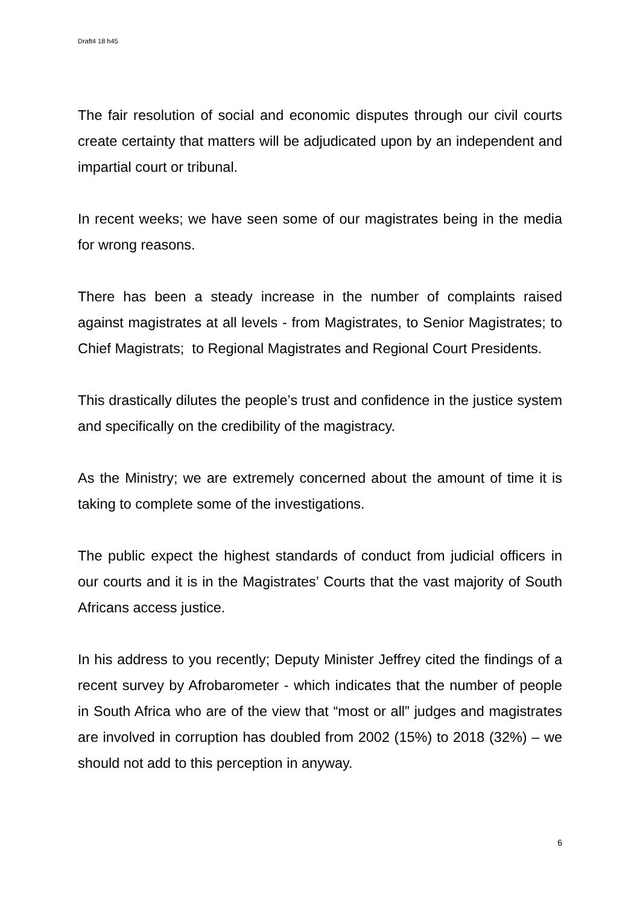Draft4 18 h45
The fair resolution of social and economic disputes through our civil courts create certainty that matters will be adjudicated upon by an independent and impartial court or tribunal.
In recent weeks; we have seen some of our magistrates being in the media for wrong reasons.
There has been a steady increase in the number of complaints raised against magistrates at all levels - from Magistrates, to Senior Magistrates; to Chief Magistrats; to Regional Magistrates and Regional Court Presidents.
This drastically dilutes the people’s trust and confidence in the justice system and specifically on the credibility of the magistracy.
As the Ministry; we are extremely concerned about the amount of time it is taking to complete some of the investigations.
The public expect the highest standards of conduct from judicial officers in our courts and it is in the Magistrates’ Courts that the vast majority of South Africans access justice.
In his address to you recently; Deputy Minister Jeffrey cited the findings of a recent survey by Afrobarometer - which indicates that the number of people in South Africa who are of the view that “most or all” judges and magistrates are involved in corruption has doubled from 2002 (15%) to 2018 (32%) – we should not add to this perception in anyway.
6